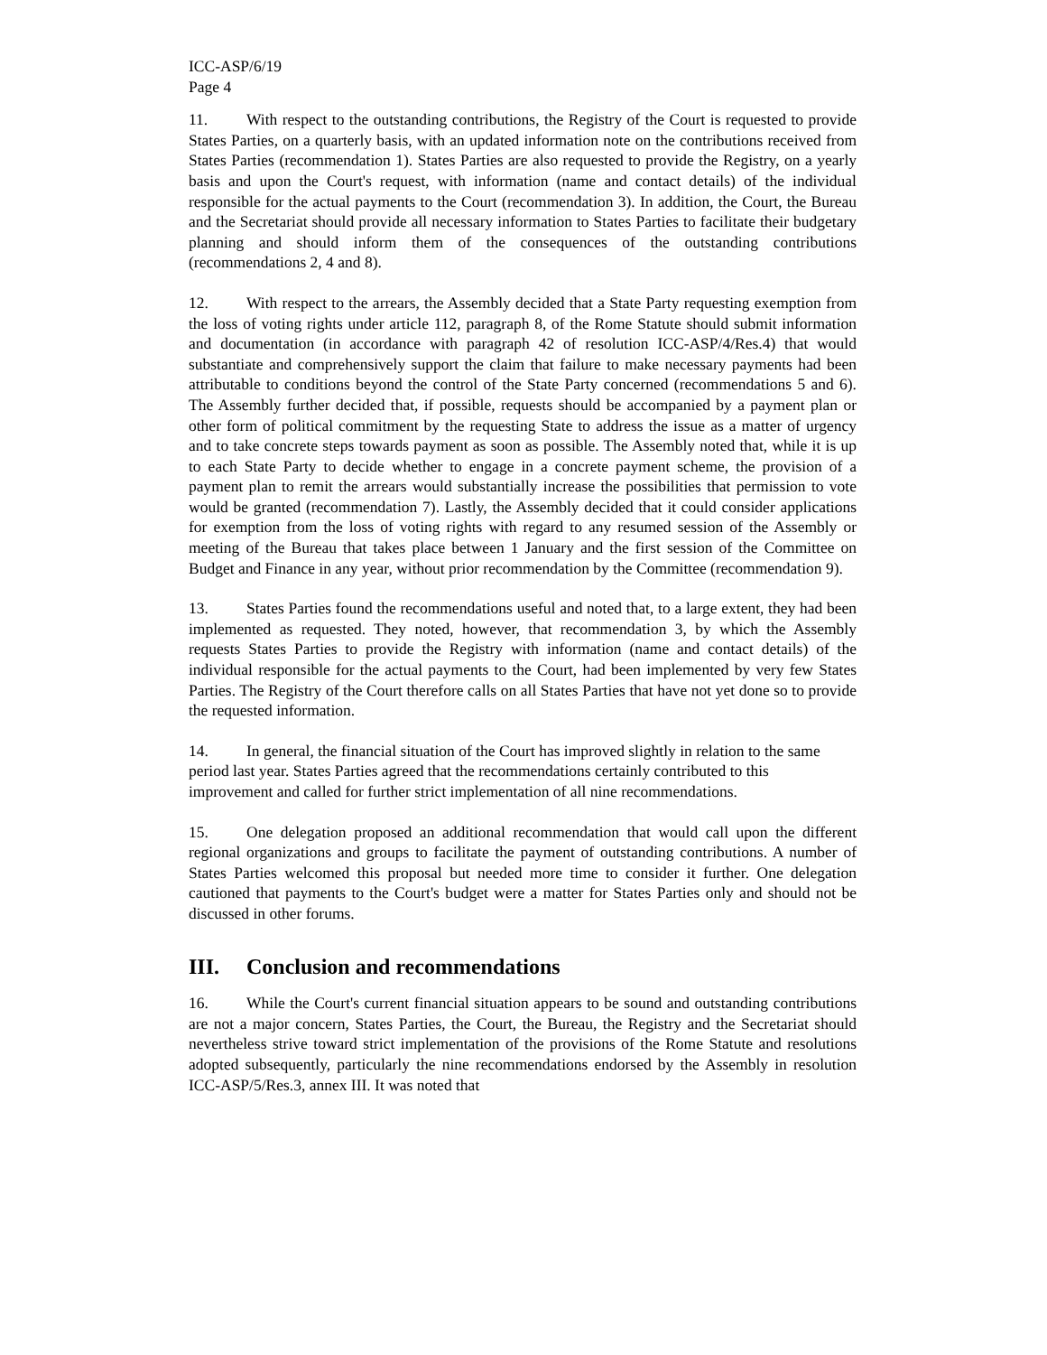ICC-ASP/6/19
Page 4
11. With respect to the outstanding contributions, the Registry of the Court is requested to provide States Parties, on a quarterly basis, with an updated information note on the contributions received from States Parties (recommendation 1). States Parties are also requested to provide the Registry, on a yearly basis and upon the Court's request, with information (name and contact details) of the individual responsible for the actual payments to the Court (recommendation 3). In addition, the Court, the Bureau and the Secretariat should provide all necessary information to States Parties to facilitate their budgetary planning and should inform them of the consequences of the outstanding contributions (recommendations 2, 4 and 8).
12. With respect to the arrears, the Assembly decided that a State Party requesting exemption from the loss of voting rights under article 112, paragraph 8, of the Rome Statute should submit information and documentation (in accordance with paragraph 42 of resolution ICC-ASP/4/Res.4) that would substantiate and comprehensively support the claim that failure to make necessary payments had been attributable to conditions beyond the control of the State Party concerned (recommendations 5 and 6). The Assembly further decided that, if possible, requests should be accompanied by a payment plan or other form of political commitment by the requesting State to address the issue as a matter of urgency and to take concrete steps towards payment as soon as possible. The Assembly noted that, while it is up to each State Party to decide whether to engage in a concrete payment scheme, the provision of a payment plan to remit the arrears would substantially increase the possibilities that permission to vote would be granted (recommendation 7). Lastly, the Assembly decided that it could consider applications for exemption from the loss of voting rights with regard to any resumed session of the Assembly or meeting of the Bureau that takes place between 1 January and the first session of the Committee on Budget and Finance in any year, without prior recommendation by the Committee (recommendation 9).
13. States Parties found the recommendations useful and noted that, to a large extent, they had been implemented as requested. They noted, however, that recommendation 3, by which the Assembly requests States Parties to provide the Registry with information (name and contact details) of the individual responsible for the actual payments to the Court, had been implemented by very few States Parties. The Registry of the Court therefore calls on all States Parties that have not yet done so to provide the requested information.
14. In general, the financial situation of the Court has improved slightly in relation to the same period last year. States Parties agreed that the recommendations certainly contributed to this improvement and called for further strict implementation of all nine recommendations.
15. One delegation proposed an additional recommendation that would call upon the different regional organizations and groups to facilitate the payment of outstanding contributions. A number of States Parties welcomed this proposal but needed more time to consider it further. One delegation cautioned that payments to the Court's budget were a matter for States Parties only and should not be discussed in other forums.
III. Conclusion and recommendations
16. While the Court's current financial situation appears to be sound and outstanding contributions are not a major concern, States Parties, the Court, the Bureau, the Registry and the Secretariat should nevertheless strive toward strict implementation of the provisions of the Rome Statute and resolutions adopted subsequently, particularly the nine recommendations endorsed by the Assembly in resolution ICC-ASP/5/Res.3, annex III. It was noted that